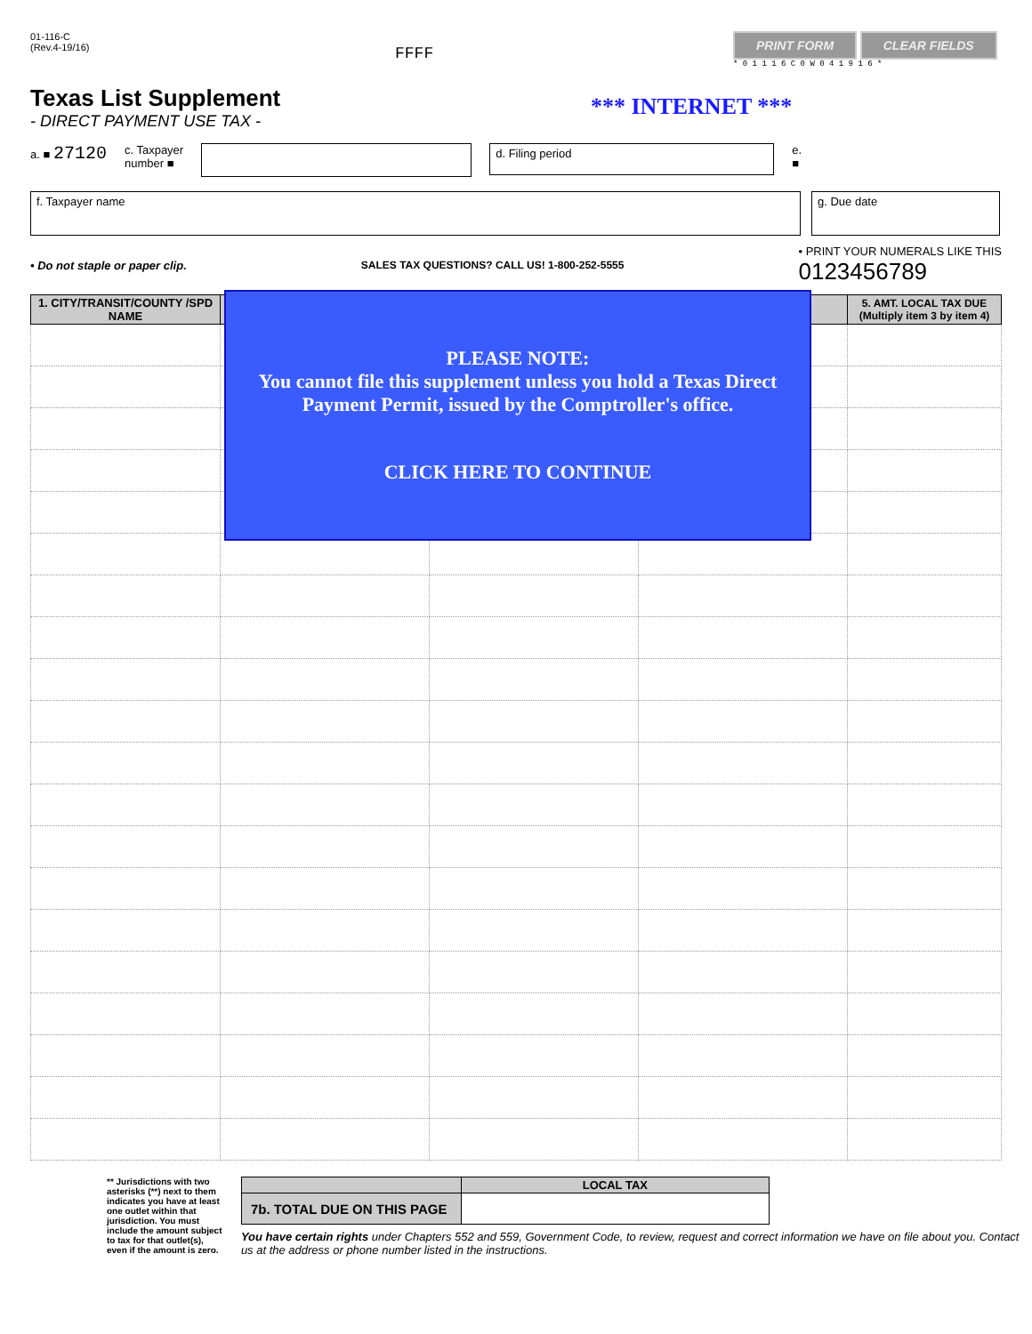01-116-C
(Rev.4-19/16)
FFFF
PRINT FORM CLEAR FIELDS
* 0 1 1 1 6 C 0 W 0 4 1 9 1 6 *
Texas List Supplement
- DIRECT PAYMENT USE TAX -
*** INTERNET ***
a. ■ 27120
c. Taxpayer
number ■
d. Filing period
e.
■
f. Taxpayer name g. Due date
• Do not staple or paper clip.
SALES TAX QUESTIONS? CALL US! 1-800-252-5555
• PRINT YOUR NUMERALS LIKE THIS
0123456789
| 1. CITY/TRANSIT/COUNTY /SPD NAME | | | | 5. AMT. LOCAL TAX DUE (Multiply item 3 by item 4) |
| --- | --- | --- | --- | --- |
PLEASE NOTE:
You cannot file this supplement unless you hold a Texas Direct Payment Permit, issued by the Comptroller's office.
CLICK HERE TO CONTINUE
** Jurisdictions with two asterisks (**) next to them indicates you have at least one outlet within that jurisdiction. You must include the amount subject to tax for that outlet(s), even if the amount is zero.
| | LOCAL TAX |
| 7b. TOTAL DUE ON THIS PAGE | |
You have certain rights under Chapters 552 and 559, Government Code, to review, request and correct information we have on file about you. Contact us at the address or phone number listed in the instructions.